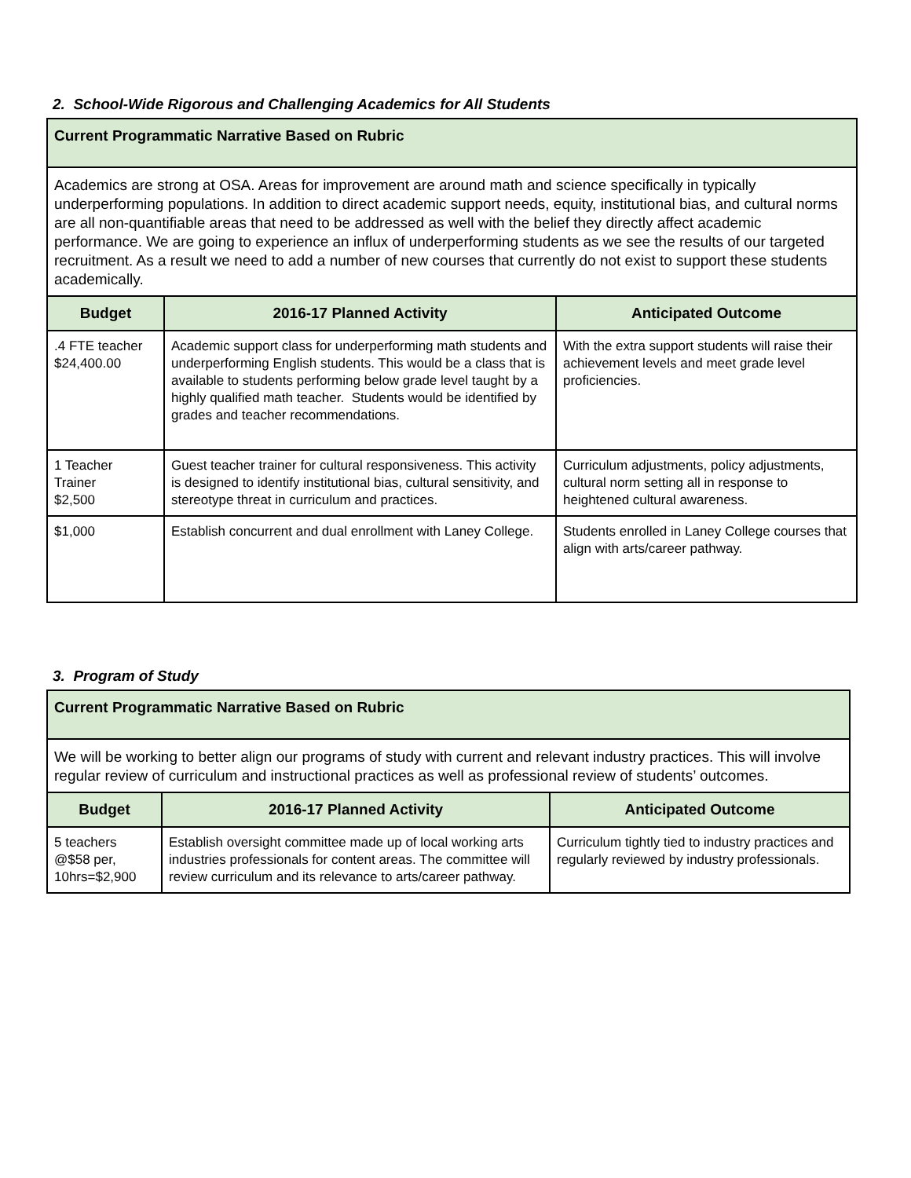2. School-Wide Rigorous and Challenging Academics for All Students
| Current Programmatic Narrative Based on Rubric | | |
| --- | --- | --- |
| Academics are strong at OSA. Areas for improvement are around math and science specifically in typically underperforming populations. In addition to direct academic support needs, equity, institutional bias, and cultural norms are all non-quantifiable areas that need to be addressed as well with the belief they directly affect academic performance. We are going to experience an influx of underperforming students as we see the results of our targeted recruitment. As a result we need to add a number of new courses that currently do not exist to support these students academically. | | |
| Budget | 2016-17 Planned Activity | Anticipated Outcome |
| .4 FTE teacher $24,400.00 | Academic support class for underperforming math students and underperforming English students. This would be a class that is available to students performing below grade level taught by a highly qualified math teacher. Students would be identified by grades and teacher recommendations. | With the extra support students will raise their achievement levels and meet grade level proficiencies. |
| 1 Teacher Trainer $2,500 | Guest teacher trainer for cultural responsiveness. This activity is designed to identify institutional bias, cultural sensitivity, and stereotype threat in curriculum and practices. | Curriculum adjustments, policy adjustments, cultural norm setting all in response to heightened cultural awareness. |
| $1,000 | Establish concurrent and dual enrollment with Laney College. | Students enrolled in Laney College courses that align with arts/career pathway. |
3. Program of Study
| Current Programmatic Narrative Based on Rubric | | |
| --- | --- | --- |
| We will be working to better align our programs of study with current and relevant industry practices. This will involve regular review of curriculum and instructional practices as well as professional review of students’ outcomes. | | |
| Budget | 2016-17 Planned Activity | Anticipated Outcome |
| 5 teachers @$58 per, 10hrs=$2,900 | Establish oversight committee made up of local working arts industries professionals for content areas. The committee will review curriculum and its relevance to arts/career pathway. | Curriculum tightly tied to industry practices and regularly reviewed by industry professionals. |